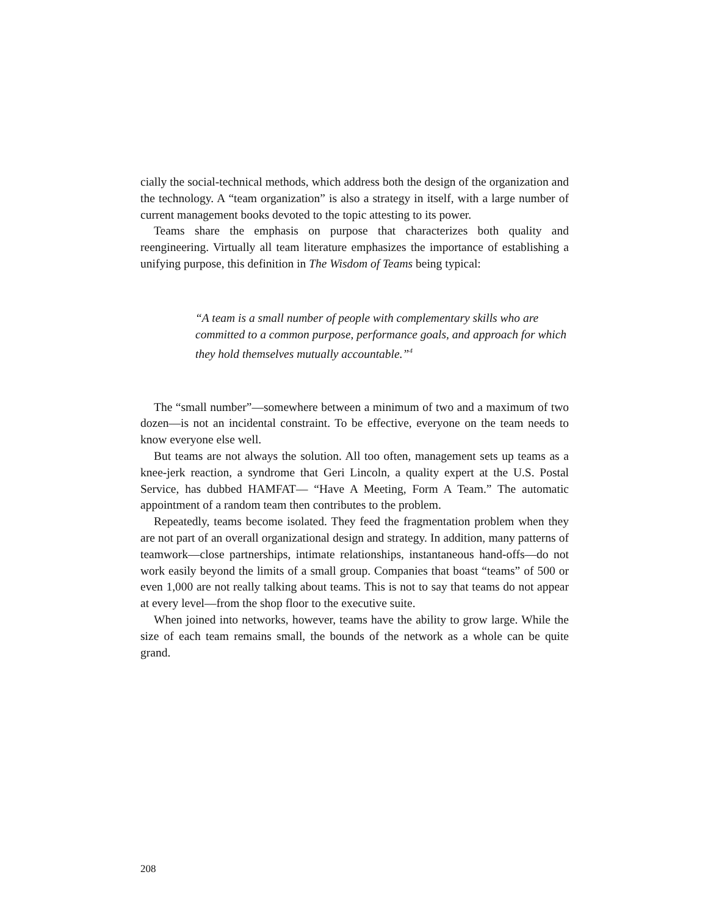cially the social-technical methods, which address both the design of the organization and the technology. A “team organization” is also a strategy in itself, with a large number of current management books devoted to the topic attesting to its power.
Teams share the emphasis on purpose that characterizes both quality and reengineering. Virtually all team literature emphasizes the importance of establishing a unifying purpose, this definition in The Wisdom of Teams being typical:
“A team is a small number of people with complementary skills who are committed to a common purpose, performance goals, and approach for which they hold themselves mutually accountable.”<sup>4</sup>
The “small number”—somewhere between a minimum of two and a maximum of two dozen—is not an incidental constraint. To be effective, everyone on the team needs to know everyone else well.
But teams are not always the solution. All too often, management sets up teams as a knee-jerk reaction, a syndrome that Geri Lincoln, a quality expert at the U.S. Postal Service, has dubbed HAMFAT— “Have A Meeting, Form A Team.” The automatic appointment of a random team then contributes to the problem.
Repeatedly, teams become isolated. They feed the fragmentation problem when they are not part of an overall organizational design and strategy. In addition, many patterns of teamwork—close partnerships, intimate relationships, instantaneous hand-offs—do not work easily beyond the limits of a small group. Companies that boast “teams” of 500 or even 1,000 are not really talking about teams. This is not to say that teams do not appear at every level—from the shop floor to the executive suite.
When joined into networks, however, teams have the ability to grow large. While the size of each team remains small, the bounds of the network as a whole can be quite grand.
208